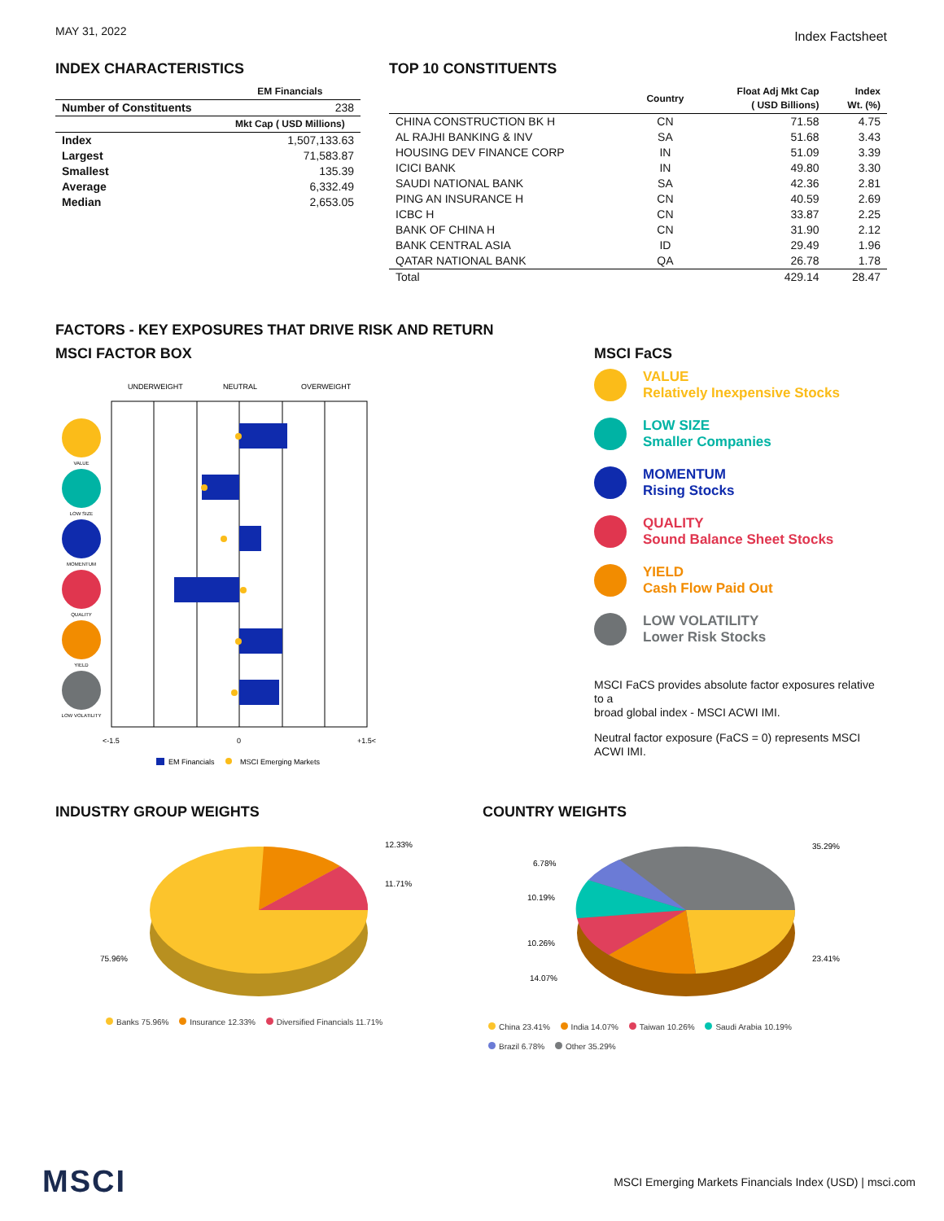MAY 31, 2022 Index Factsheet
INDEX CHARACTERISTICS
| | EM Financials |
| --- | --- |
| Number of Constituents | 238 |
| | Mkt Cap ( USD Millions) |
| Index | 1,507,133.63 |
| Largest | 71,583.87 |
| Smallest | 135.39 |
| Average | 6,332.49 |
| Median | 2,653.05 |
TOP 10 CONSTITUENTS
| | Country | Float Adj Mkt Cap ( USD Billions) | Index Wt. (%) |
| --- | --- | --- | --- |
| CHINA CONSTRUCTION BK H | CN | 71.58 | 4.75 |
| AL RAJHI BANKING & INV | SA | 51.68 | 3.43 |
| HOUSING DEV FINANCE CORP | IN | 51.09 | 3.39 |
| ICICI BANK | IN | 49.80 | 3.30 |
| SAUDI NATIONAL BANK | SA | 42.36 | 2.81 |
| PING AN INSURANCE H | CN | 40.59 | 2.69 |
| ICBC H | CN | 33.87 | 2.25 |
| BANK OF CHINA H | CN | 31.90 | 2.12 |
| BANK CENTRAL ASIA | ID | 29.49 | 1.96 |
| QATAR NATIONAL BANK | QA | 26.78 | 1.78 |
| Total | | 429.14 | 28.47 |
FACTORS - KEY EXPOSURES THAT DRIVE RISK AND RETURN
MSCI FACTOR BOX
UNDERWEIGHT
NEUTRAL
OVERWEIGHT
VALUE
LOW SIZE
MOMENTUM
QUALITY
YIELD
LOW VOLATILITY
<-1.5
0
+1.5<
EM Financials
MSCI Emerging Markets
MSCI FaCS
VALUE
Relatively Inexpensive Stocks
LOW SIZE
Smaller Companies
MOMENTUM
Rising Stocks
QUALITY
Sound Balance Sheet Stocks
YIELD
Cash Flow Paid Out
LOW VOLATILITY
Lower Risk Stocks
MSCI FaCS provides absolute factor exposures relative to a
broad global index - MSCI ACWI IMI.
Neutral factor exposure (FaCS = 0) represents MSCI ACWI IMI.
INDUSTRY GROUP WEIGHTS
12.33%
11.71%
75.96%
Banks 75.96% Insurance 12.33% Diversified Financials 11.71%
COUNTRY WEIGHTS
35.29%
23.41%
6.78%
10.19%
10.26%
14.07%
China 23.41% India 14.07% Taiwan 10.26% Saudi Arabia 10.19%
Brazil 6.78% Other 35.29%
MSCI MSCI Emerging Markets Financials Index (USD) | msci.com